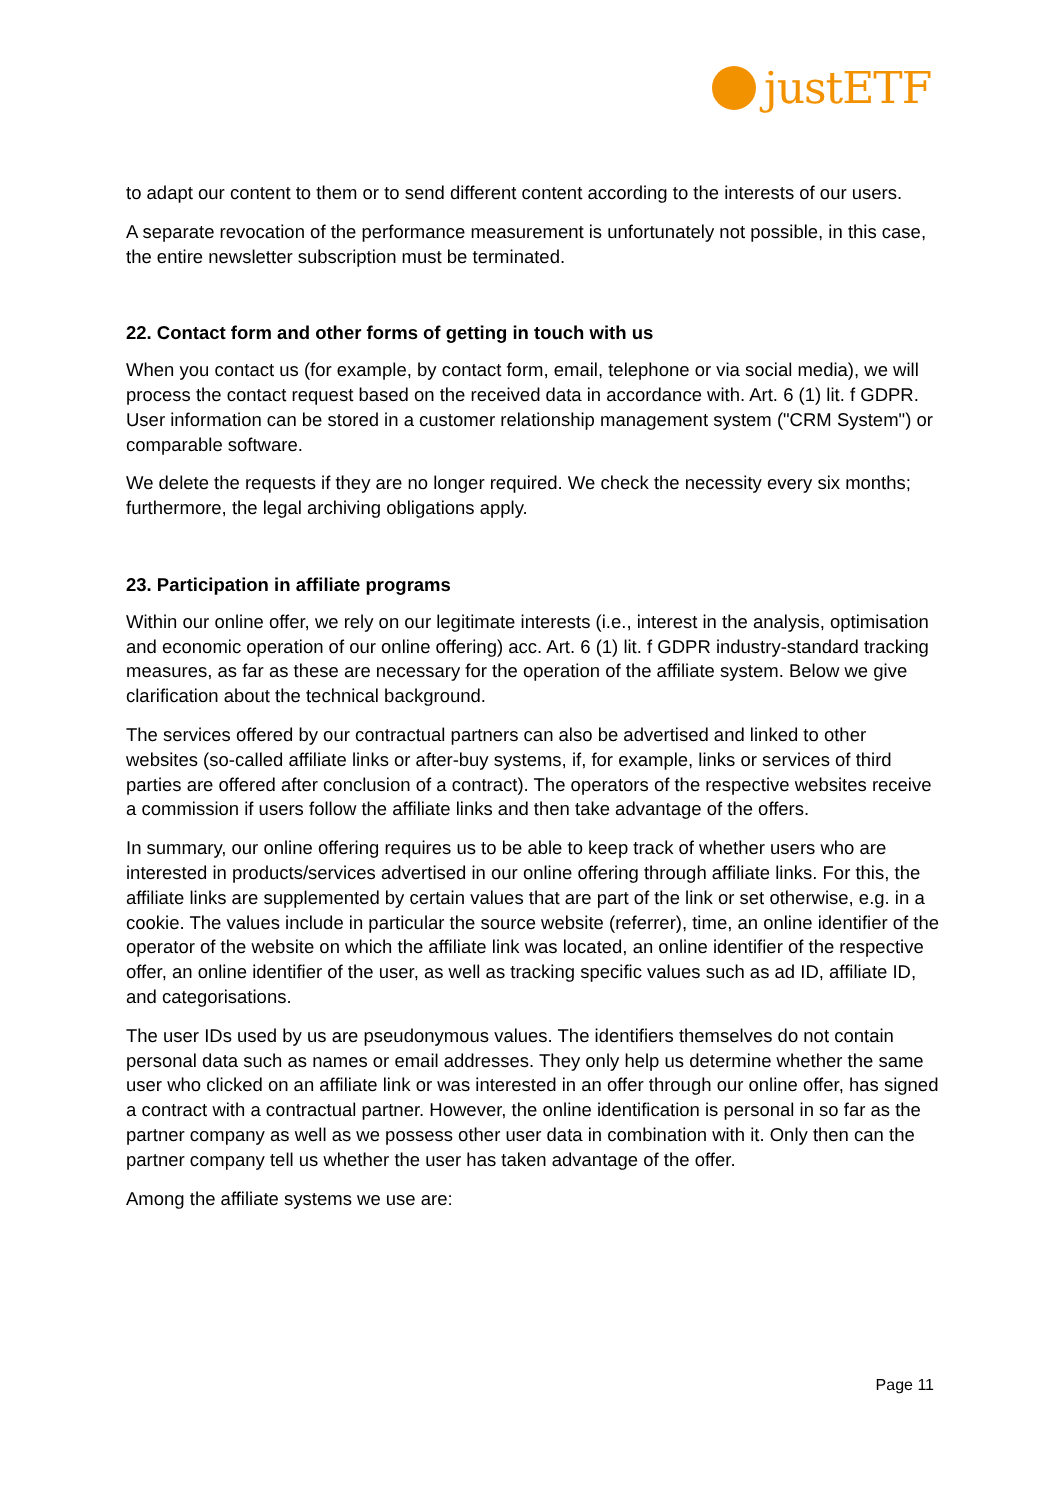justETF
to adapt our content to them or to send different content according to the interests of our users.
A separate revocation of the performance measurement is unfortunately not possible, in this case, the entire newsletter subscription must be terminated.
22. Contact form and other forms of getting in touch with us
When you contact us (for example, by contact form, email, telephone or via social media), we will process the contact request based on the received data in accordance with. Art. 6 (1) lit. f GDPR. User information can be stored in a customer relationship management system ("CRM System") or comparable software.
We delete the requests if they are no longer required. We check the necessity every six months; furthermore, the legal archiving obligations apply.
23. Participation in affiliate programs
Within our online offer, we rely on our legitimate interests (i.e., interest in the analysis, optimisation and economic operation of our online offering) acc. Art. 6 (1) lit. f GDPR industry-standard tracking measures, as far as these are necessary for the operation of the affiliate system. Below we give clarification about the technical background.
The services offered by our contractual partners can also be advertised and linked to other websites (so-called affiliate links or after-buy systems, if, for example, links or services of third parties are offered after conclusion of a contract). The operators of the respective websites receive a commission if users follow the affiliate links and then take advantage of the offers.
In summary, our online offering requires us to be able to keep track of whether users who are interested in products/services advertised in our online offering through affiliate links. For this, the affiliate links are supplemented by certain values that are part of the link or set otherwise, e.g. in a cookie. The values include in particular the source website (referrer), time, an online identifier of the operator of the website on which the affiliate link was located, an online identifier of the respective offer, an online identifier of the user, as well as tracking specific values such as ad ID, affiliate ID, and categorisations.
The user IDs used by us are pseudonymous values. The identifiers themselves do not contain personal data such as names or email addresses. They only help us determine whether the same user who clicked on an affiliate link or was interested in an offer through our online offer, has signed a contract with a contractual partner. However, the online identification is personal in so far as the partner company as well as we possess other user data in combination with it. Only then can the partner company tell us whether the user has taken advantage of the offer.
Among the affiliate systems we use are:
Page 11